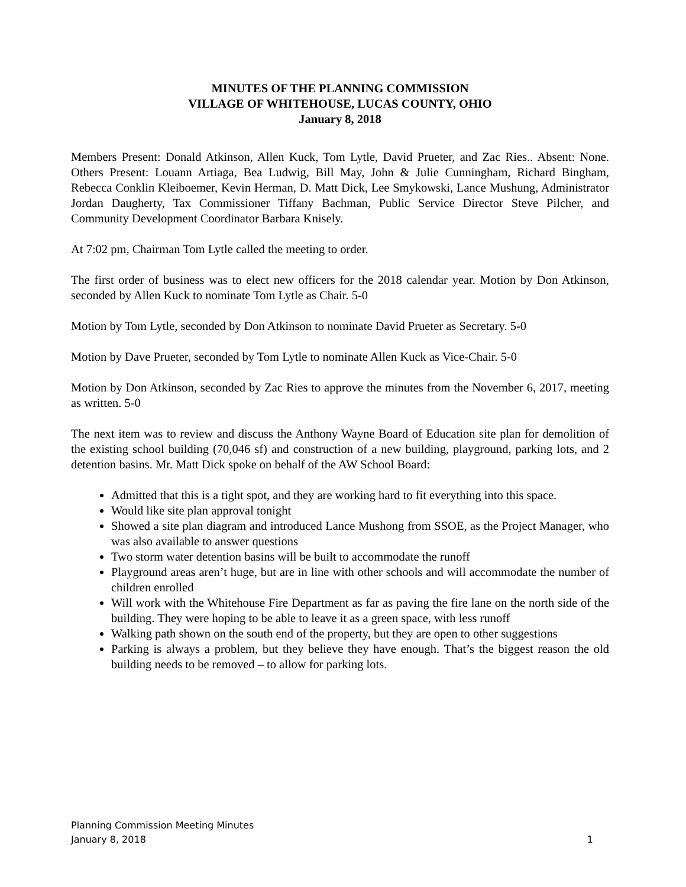MINUTES OF THE PLANNING COMMISSION
VILLAGE OF WHITEHOUSE, LUCAS COUNTY, OHIO
January 8, 2018
Members Present: Donald Atkinson, Allen Kuck, Tom Lytle, David Prueter, and Zac Ries.. Absent: None. Others Present: Louann Artiaga, Bea Ludwig, Bill May, John & Julie Cunningham, Richard Bingham, Rebecca Conklin Kleiboemer, Kevin Herman, D. Matt Dick, Lee Smykowski, Lance Mushung, Administrator Jordan Daugherty, Tax Commissioner Tiffany Bachman, Public Service Director Steve Pilcher, and Community Development Coordinator Barbara Knisely.
At 7:02 pm, Chairman Tom Lytle called the meeting to order.
The first order of business was to elect new officers for the 2018 calendar year. Motion by Don Atkinson, seconded by Allen Kuck to nominate Tom Lytle as Chair. 5-0
Motion by Tom Lytle, seconded by Don Atkinson to nominate David Prueter as Secretary. 5-0
Motion by Dave Prueter, seconded by Tom Lytle to nominate Allen Kuck as Vice-Chair. 5-0
Motion by Don Atkinson, seconded by Zac Ries to approve the minutes from the November 6, 2017, meeting as written. 5-0
The next item was to review and discuss the Anthony Wayne Board of Education site plan for demolition of the existing school building (70,046 sf) and construction of a new building, playground, parking lots, and 2 detention basins. Mr. Matt Dick spoke on behalf of the AW School Board:
Admitted that this is a tight spot, and they are working hard to fit everything into this space.
Would like site plan approval tonight
Showed a site plan diagram and introduced Lance Mushong from SSOE, as the Project Manager, who was also available to answer questions
Two storm water detention basins will be built to accommodate the runoff
Playground areas aren’t huge, but are in line with other schools and will accommodate the number of children enrolled
Will work with the Whitehouse Fire Department as far as paving the fire lane on the north side of the building. They were hoping to be able to leave it as a green space, with less runoff
Walking path shown on the south end of the property, but they are open to other suggestions
Parking is always a problem, but they believe they have enough. That’s the biggest reason the old building needs to be removed – to allow for parking lots.
Planning Commission Meeting Minutes
January 8, 2018 1